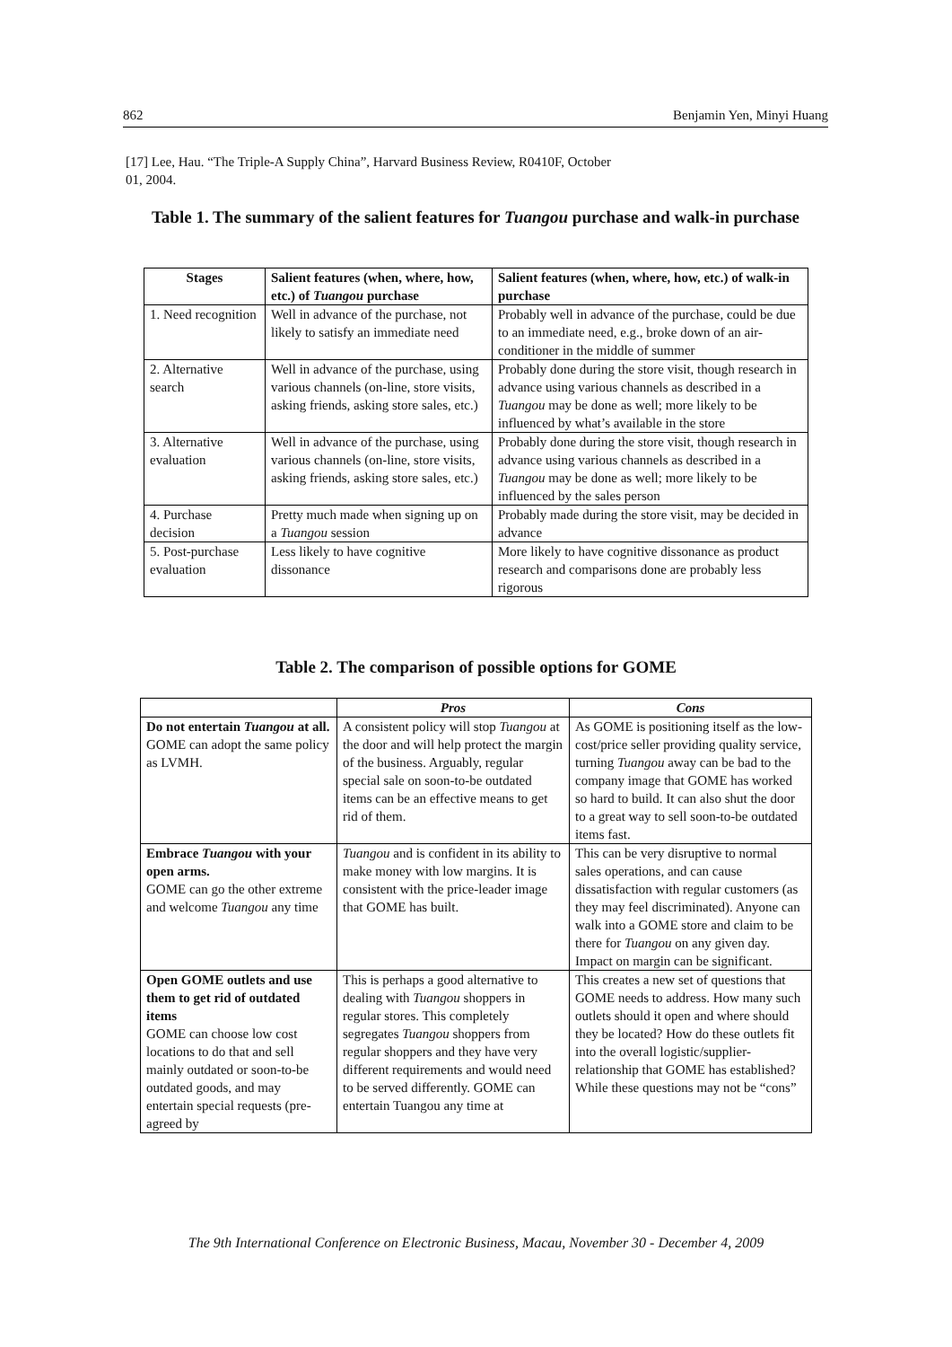862 Benjamin Yen, Minyi Huang
[17] Lee, Hau. “The Triple-A Supply China”, Harvard Business Review, R0410F, October 01, 2004.
Table 1. The summary of the salient features for Tuangou purchase and walk-in purchase
| Stages | Salient features (when, where, how, etc.) of Tuangou purchase | Salient features (when, where, how, etc.) of walk-in purchase |
| --- | --- | --- |
| 1. Need recognition | Well in advance of the purchase, not likely to satisfy an immediate need | Probably well in advance of the purchase, could be due to an immediate need, e.g., broke down of an air-conditioner in the middle of summer |
| 2. Alternative search | Well in advance of the purchase, using various channels (on-line, store visits, asking friends, asking store sales, etc.) | Probably done during the store visit, though research in advance using various channels as described in a Tuangou may be done as well; more likely to be influenced by what’s available in the store |
| 3. Alternative evaluation | Well in advance of the purchase, using various channels (on-line, store visits, asking friends, asking store sales, etc.) | Probably done during the store visit, though research in advance using various channels as described in a Tuangou may be done as well; more likely to be influenced by the sales person |
| 4. Purchase decision | Pretty much made when signing up on a Tuangou session | Probably made during the store visit, may be decided in advance |
| 5. Post-purchase evaluation | Less likely to have cognitive dissonance | More likely to have cognitive dissonance as product research and comparisons done are probably less rigorous |
Table 2. The comparison of possible options for GOME
| | Pros | Cons |
| --- | --- | --- |
| Do not entertain Tuangou at all. GOME can adopt the same policy as LVMH. | A consistent policy will stop Tuangou at the door and will help protect the margin of the business. Arguably, regular special sale on soon-to-be outdated items can be an effective means to get rid of them. | As GOME is positioning itself as the low-cost/price seller providing quality service, turning Tuangou away can be bad to the company image that GOME has worked so hard to build. It can also shut the door to a great way to sell soon-to-be outdated items fast. |
| Embrace Tuangou with your open arms. GOME can go the other extreme and welcome Tuangou any time | Tuangou and is confident in its ability to make money with low margins. It is consistent with the price-leader image that GOME has built. | This can be very disruptive to normal sales operations, and can cause dissatisfaction with regular customers (as they may feel discriminated). Anyone can walk into a GOME store and claim to be there for Tuangou on any given day. Impact on margin can be significant. |
| Open GOME outlets and use them to get rid of outdated items GOME can choose low cost locations to do that and sell mainly outdated or soon-to-be outdated goods, and may entertain special requests (pre-agreed by | This is perhaps a good alternative to dealing with Tuangou shoppers in regular stores. This completely segregates Tuangou shoppers from regular shoppers and they have very different requirements and would need to be served differently. GOME can entertain Tuangou any time at | This creates a new set of questions that GOME needs to address. How many such outlets should it open and where should they be located? How do these outlets fit into the overall logistic/supplier-relationship that GOME has established? While these questions may not be “cons” |
The 9th International Conference on Electronic Business, Macau, November 30 - December 4, 2009